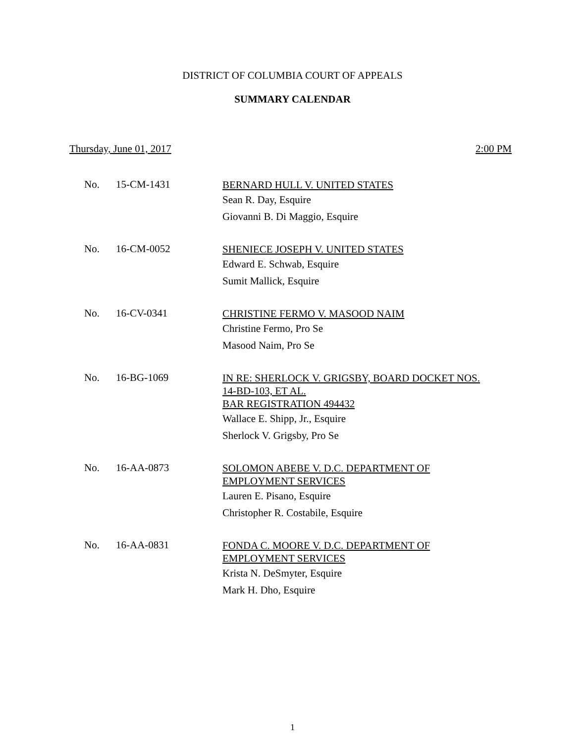DISTRICT OF COLUMBIA COURT OF APPEALS
SUMMARY CALENDAR
Thursday, June 01, 2017 2:00 PM
| No. | 15-CM-1431 | BERNARD HULL V. UNITED STATES Sean R. Day, Esquire Giovanni B. Di Maggio, Esquire |
| No. | 16-CM-0052 | SHENIECE JOSEPH V. UNITED STATES Edward E. Schwab, Esquire Sumit Mallick, Esquire |
| No. | 16-CV-0341 | CHRISTINE FERMO V. MASOOD NAIM Christine Fermo, Pro Se Masood Naim, Pro Se |
| No. | 16-BG-1069 | IN RE: SHERLOCK V. GRIGSBY, BOARD DOCKET NOS. 14-BD-103, ET AL. BAR REGISTRATION 494432 Wallace E. Shipp, Jr., Esquire Sherlock V. Grigsby, Pro Se |
| No. | 16-AA-0873 | SOLOMON ABEBE V. D.C. DEPARTMENT OF EMPLOYMENT SERVICES Lauren E. Pisano, Esquire Christopher R. Costabile, Esquire |
| No. | 16-AA-0831 | FONDA C. MOORE V. D.C. DEPARTMENT OF EMPLOYMENT SERVICES Krista N. DeSmyter, Esquire Mark H. Dho, Esquire |
1